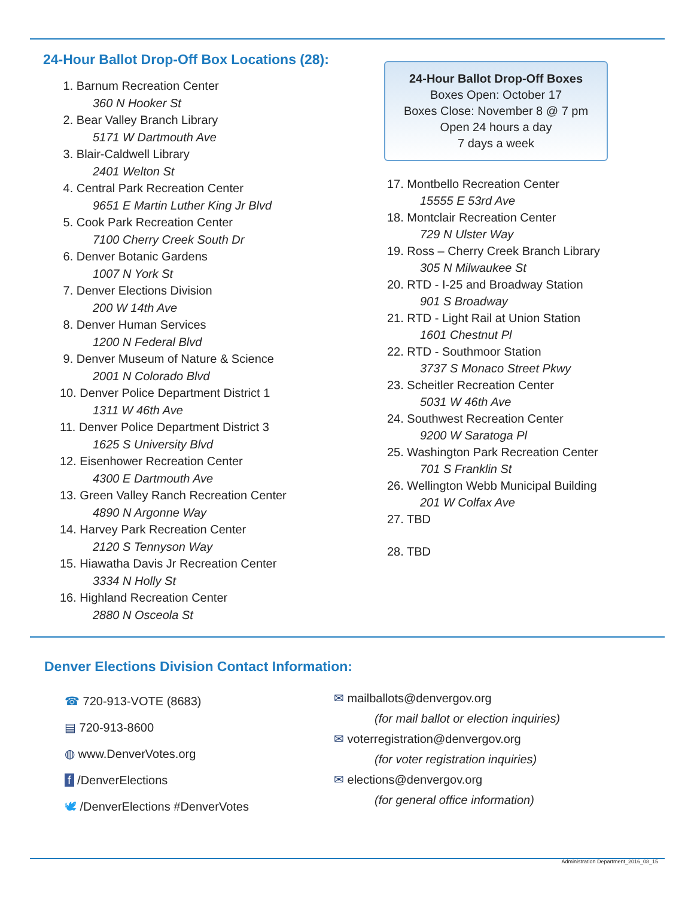24-Hour Ballot Drop-Off Box Locations (28):
1. Barnum Recreation Center
360 N Hooker St
2. Bear Valley Branch Library
5171 W Dartmouth Ave
3. Blair-Caldwell Library
2401 Welton St
4. Central Park Recreation Center
9651 E Martin Luther King Jr Blvd
5. Cook Park Recreation Center
7100 Cherry Creek South Dr
6. Denver Botanic Gardens
1007 N York St
7. Denver Elections Division
200 W 14th Ave
8. Denver Human Services
1200 N Federal Blvd
9. Denver Museum of Nature & Science
2001 N Colorado Blvd
10. Denver Police Department District 1
1311 W 46th Ave
11. Denver Police Department District 3
1625 S University Blvd
12. Eisenhower Recreation Center
4300 E Dartmouth Ave
13. Green Valley Ranch Recreation Center
4890 N Argonne Way
14. Harvey Park Recreation Center
2120 S Tennyson Way
15. Hiawatha Davis Jr Recreation Center
3334 N Holly St
16. Highland Recreation Center
2880 N Osceola St
24-Hour Ballot Drop-Off Boxes
Boxes Open: October 17
Boxes Close: November 8 @ 7 pm
Open 24 hours a day
7 days a week
17. Montbello Recreation Center
15555 E 53rd Ave
18. Montclair Recreation Center
729 N Ulster Way
19. Ross – Cherry Creek Branch Library
305 N Milwaukee St
20. RTD - I-25 and Broadway Station
901 S Broadway
21. RTD - Light Rail at Union Station
1601 Chestnut Pl
22. RTD - Southmoor Station
3737 S Monaco Street Pkwy
23. Scheitler Recreation Center
5031 W 46th Ave
24. Southwest Recreation Center
9200 W Saratoga Pl
25. Washington Park Recreation Center
701 S Franklin St
26. Wellington Webb Municipal Building
201 W Colfax Ave
27. TBD
28. TBD
Denver Elections Division Contact Information:
☎ 720-913-VOTE (8683)
▤ 720-913-8600
◍ www.DenverVotes.org
f /DenverElections
🕊 /DenverElections #DenverVotes
✉ mailballots@denvergov.org
(for mail ballot or election inquiries)
✉ voterregistration@denvergov.org
(for voter registration inquiries)
✉ elections@denvergov.org
(for general office information)
Administration Department_2016_08_15